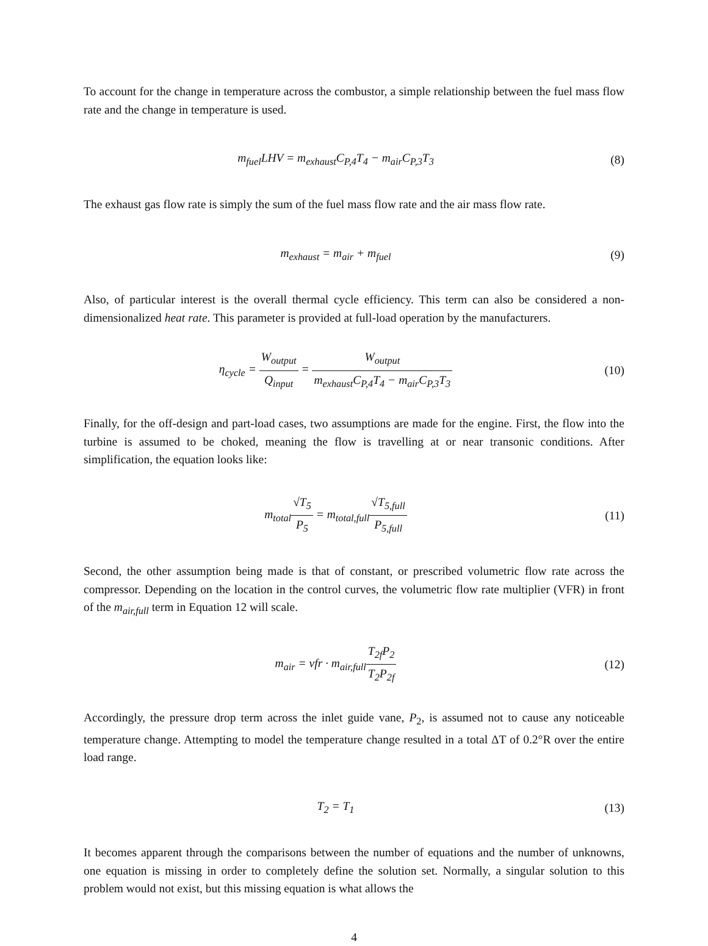To account for the change in temperature across the combustor, a simple relationship between the fuel mass flow rate and the change in temperature is used.
m<sub>fuel</sub>LHV = m<sub>exhaust</sub>C<sub>P,4</sub>T<sub>4</sub> − m<sub>air</sub>C<sub>P,3</sub>T<sub>3</sub>
(8)
The exhaust gas flow rate is simply the sum of the fuel mass flow rate and the air mass flow rate.
m<sub>exhaust</sub> = m<sub>air</sub> + m<sub>fuel</sub> (9)
Also, of particular interest is the overall thermal cycle efficiency. This term can also be considered a non-dimensionalized heat rate. This parameter is provided at full-load operation by the manufacturers.
η<sub>cycle</sub> = W<sub>output</sub> Q<sub>input</sub> = W<sub>output</sub> m<sub>exhaust</sub>C<sub>P,4</sub>T<sub>4</sub> − m<sub>air</sub>C<sub>P,3</sub>T<sub>3</sub>
(10)
Finally, for the off-design and part-load cases, two assumptions are made for the engine. First, the flow into the turbine is assumed to be choked, meaning the flow is travelling at or near transonic conditions. After simplification, the equation looks like:
m<sub>total</sub>√T<sub>5</sub> P<sub>5</sub> = m<sub>total,full</sub>√T<sub>5,full</sub> P<sub>5,full</sub>
(11)
Second, the other assumption being made is that of constant, or prescribed volumetric flow rate across the compressor. Depending on the location in the control curves, the volumetric flow rate multiplier (VFR) in front of the m<sub>air,full</sub> term in Equation 12 will scale.
m<sub>air</sub> = vfr · m<sub>air,full</sub>T<sub>2f</sub>P<sub>2</sub> T<sub>2</sub>P<sub>2f</sub>
(12)
Accordingly, the pressure drop term across the inlet guide vane, P<sub>2</sub>, is assumed not to cause any noticeable temperature change. Attempting to model the temperature change resulted in a total ΔT of 0.2°R over the entire load range.
T<sub>2</sub> = T<sub>1</sub> (13)
It becomes apparent through the comparisons between the number of equations and the number of unknowns, one equation is missing in order to completely define the solution set. Normally, a singular solution to this problem would not exist, but this missing equation is what allows the
4